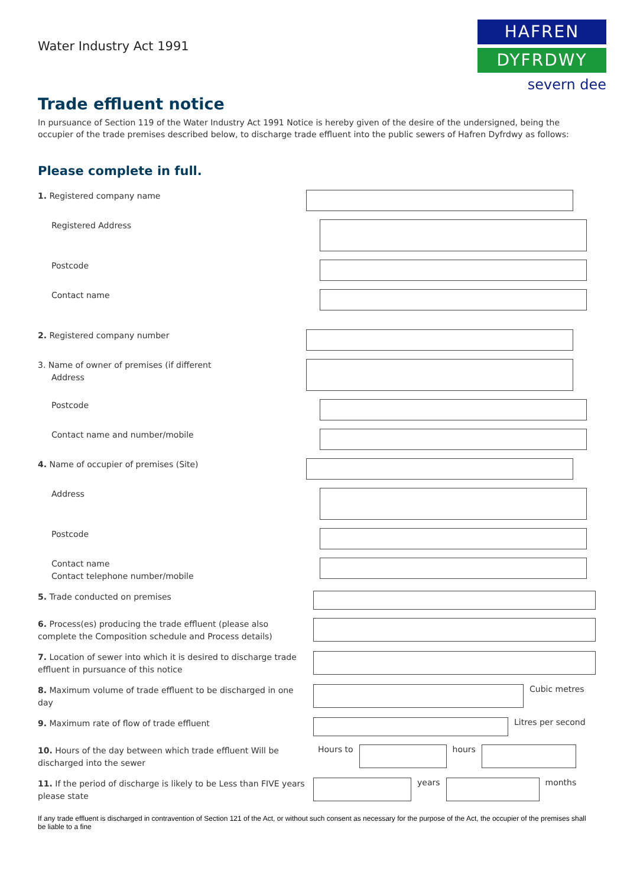Water Industry Act 1991
HAFREN
DYFRDWY
severn dee
Trade effluent notice
In pursuance of Section 119 of the Water Industry Act 1991 Notice is hereby given of the desire of the undersigned, being the occupier of the trade premises described below, to discharge trade effluent into the public sewers of Hafren Dyfrdwy as follows:
Please complete in full.
1. Registered company name
Registered Address
Postcode
Contact name
2. Registered company number
3. Name of owner of premises (if different
Address
Postcode
Contact name and number/mobile
4. Name of occupier of premises (Site)
Address
Postcode
Contact name
Contact telephone number/mobile
5. Trade conducted on premises
6. Process(es) producing the trade effluent (please also complete the Composition schedule and Process details)
7. Location of sewer into which it is desired to discharge trade effluent in pursuance of this notice
8. Maximum volume of trade effluent to be discharged in one day
Cubic metres
9. Maximum rate of flow of trade effluent
Litres per second
10. Hours of the day between which trade effluent Will be discharged into the sewer
Hours to hours
11. If the period of discharge is likely to be Less than FIVE years please state
years months
If any trade effluent is discharged in contravention of Section 121 of the Act, or without such consent as necessary for the purpose of the Act, the occupier of the premises shall be liable to a fine